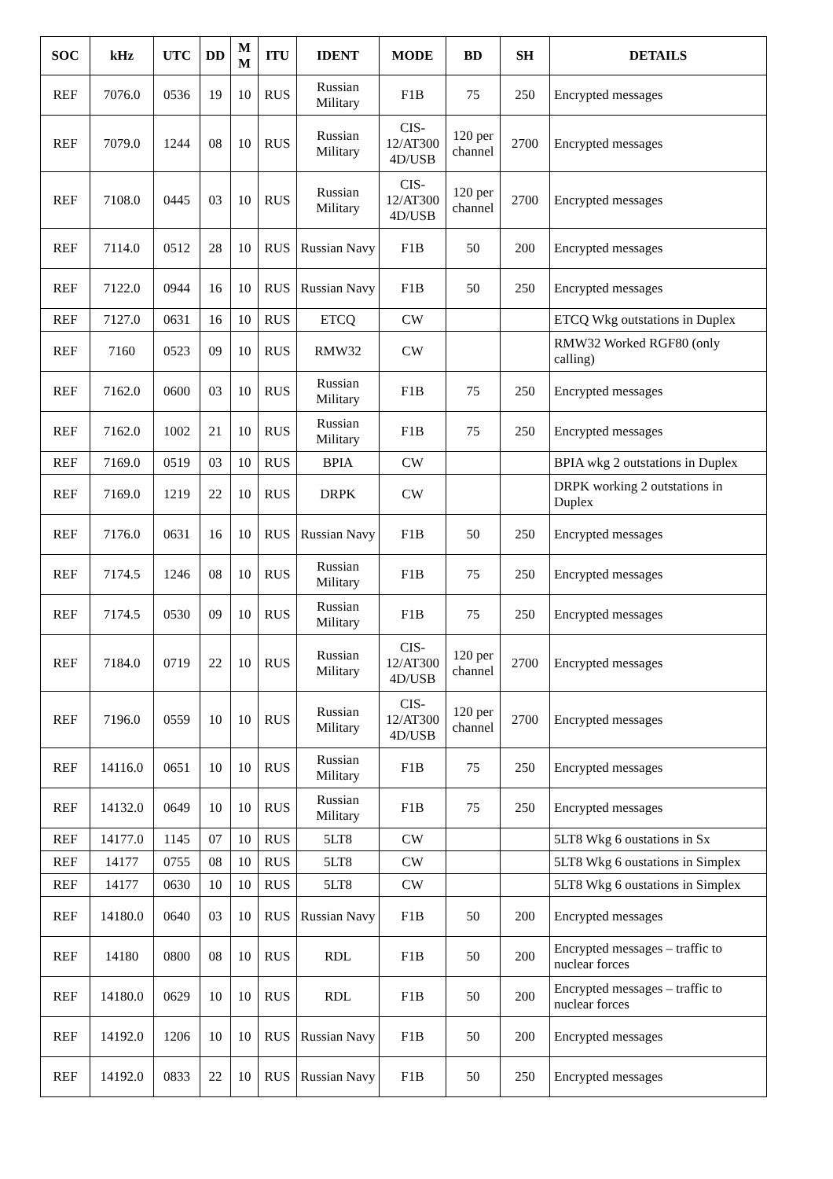| SOC | kHz | UTC | DD | M M | ITU | IDENT | MODE | BD | SH | DETAILS |
| --- | --- | --- | --- | --- | --- | --- | --- | --- | --- | --- |
| REF | 7076.0 | 0536 | 19 | 10 | RUS | Russian Military | F1B | 75 | 250 | Encrypted messages |
| REF | 7079.0 | 1244 | 08 | 10 | RUS | Russian Military | CIS-12/AT300 4D/USB | 120 per channel | 2700 | Encrypted messages |
| REF | 7108.0 | 0445 | 03 | 10 | RUS | Russian Military | CIS-12/AT300 4D/USB | 120 per channel | 2700 | Encrypted messages |
| REF | 7114.0 | 0512 | 28 | 10 | RUS | Russian Navy | F1B | 50 | 200 | Encrypted messages |
| REF | 7122.0 | 0944 | 16 | 10 | RUS | Russian Navy | F1B | 50 | 250 | Encrypted messages |
| REF | 7127.0 | 0631 | 16 | 10 | RUS | ETCQ | CW | | | ETCQ Wkg outstations in Duplex |
| REF | 7160 | 0523 | 09 | 10 | RUS | RMW32 | CW | | | RMW32 Worked RGF80 (only calling) |
| REF | 7162.0 | 0600 | 03 | 10 | RUS | Russian Military | F1B | 75 | 250 | Encrypted messages |
| REF | 7162.0 | 1002 | 21 | 10 | RUS | Russian Military | F1B | 75 | 250 | Encrypted messages |
| REF | 7169.0 | 0519 | 03 | 10 | RUS | BPIA | CW | | | BPIA wkg 2 outstations in Duplex |
| REF | 7169.0 | 1219 | 22 | 10 | RUS | DRPK | CW | | | DRPK working 2 outstations in Duplex |
| REF | 7176.0 | 0631 | 16 | 10 | RUS | Russian Navy | F1B | 50 | 250 | Encrypted messages |
| REF | 7174.5 | 1246 | 08 | 10 | RUS | Russian Military | F1B | 75 | 250 | Encrypted messages |
| REF | 7174.5 | 0530 | 09 | 10 | RUS | Russian Military | F1B | 75 | 250 | Encrypted messages |
| REF | 7184.0 | 0719 | 22 | 10 | RUS | Russian Military | CIS-12/AT300 4D/USB | 120 per channel | 2700 | Encrypted messages |
| REF | 7196.0 | 0559 | 10 | 10 | RUS | Russian Military | CIS-12/AT300 4D/USB | 120 per channel | 2700 | Encrypted messages |
| REF | 14116.0 | 0651 | 10 | 10 | RUS | Russian Military | F1B | 75 | 250 | Encrypted messages |
| REF | 14132.0 | 0649 | 10 | 10 | RUS | Russian Military | F1B | 75 | 250 | Encrypted messages |
| REF | 14177.0 | 1145 | 07 | 10 | RUS | 5LT8 | CW | | | 5LT8 Wkg 6 oustations in Sx |
| REF | 14177 | 0755 | 08 | 10 | RUS | 5LT8 | CW | | | 5LT8 Wkg 6 oustations in Simplex |
| REF | 14177 | 0630 | 10 | 10 | RUS | 5LT8 | CW | | | 5LT8 Wkg 6 oustations in Simplex |
| REF | 14180.0 | 0640 | 03 | 10 | RUS | Russian Navy | F1B | 50 | 200 | Encrypted messages |
| REF | 14180 | 0800 | 08 | 10 | RUS | RDL | F1B | 50 | 200 | Encrypted messages – traffic to nuclear forces |
| REF | 14180.0 | 0629 | 10 | 10 | RUS | RDL | F1B | 50 | 200 | Encrypted messages – traffic to nuclear forces |
| REF | 14192.0 | 1206 | 10 | 10 | RUS | Russian Navy | F1B | 50 | 200 | Encrypted messages |
| REF | 14192.0 | 0833 | 22 | 10 | RUS | Russian Navy | F1B | 50 | 250 | Encrypted messages |